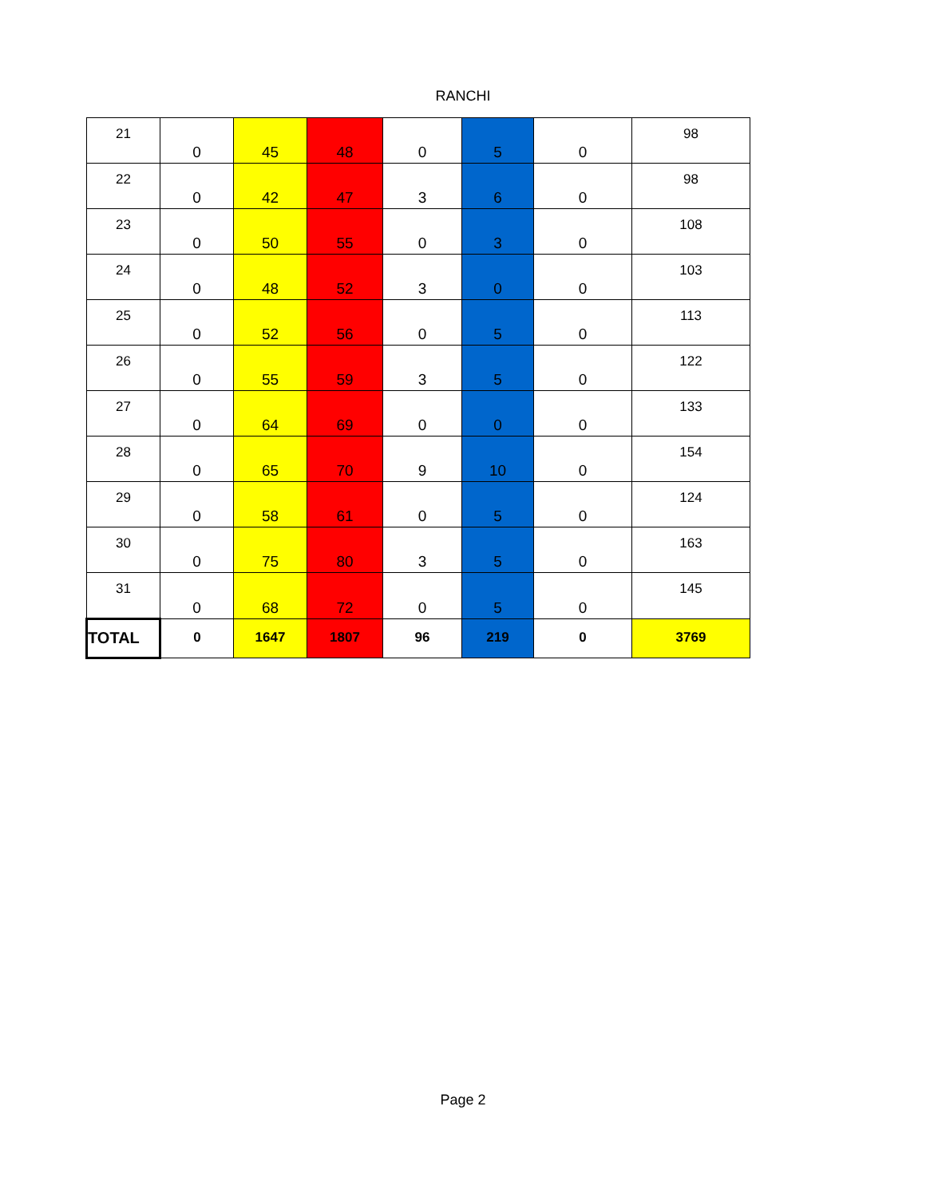RANCHI
| 21 | 0 | 45 | 48 | 0 | 5 | 0 | 98 |
| 22 | 0 | 42 | 47 | 3 | 6 | 0 | 98 |
| 23 | 0 | 50 | 55 | 0 | 3 | 0 | 108 |
| 24 | 0 | 48 | 52 | 3 | 0 | 0 | 103 |
| 25 | 0 | 52 | 56 | 0 | 5 | 0 | 113 |
| 26 | 0 | 55 | 59 | 3 | 5 | 0 | 122 |
| 27 | 0 | 64 | 69 | 0 | 0 | 0 | 133 |
| 28 | 0 | 65 | 70 | 9 | 10 | 0 | 154 |
| 29 | 0 | 58 | 61 | 0 | 5 | 0 | 124 |
| 30 | 0 | 75 | 80 | 3 | 5 | 0 | 163 |
| 31 | 0 | 68 | 72 | 0 | 5 | 0 | 145 |
| TOTAL | 0 | 1647 | 1807 | 96 | 219 | 0 | 3769 |
Page 2